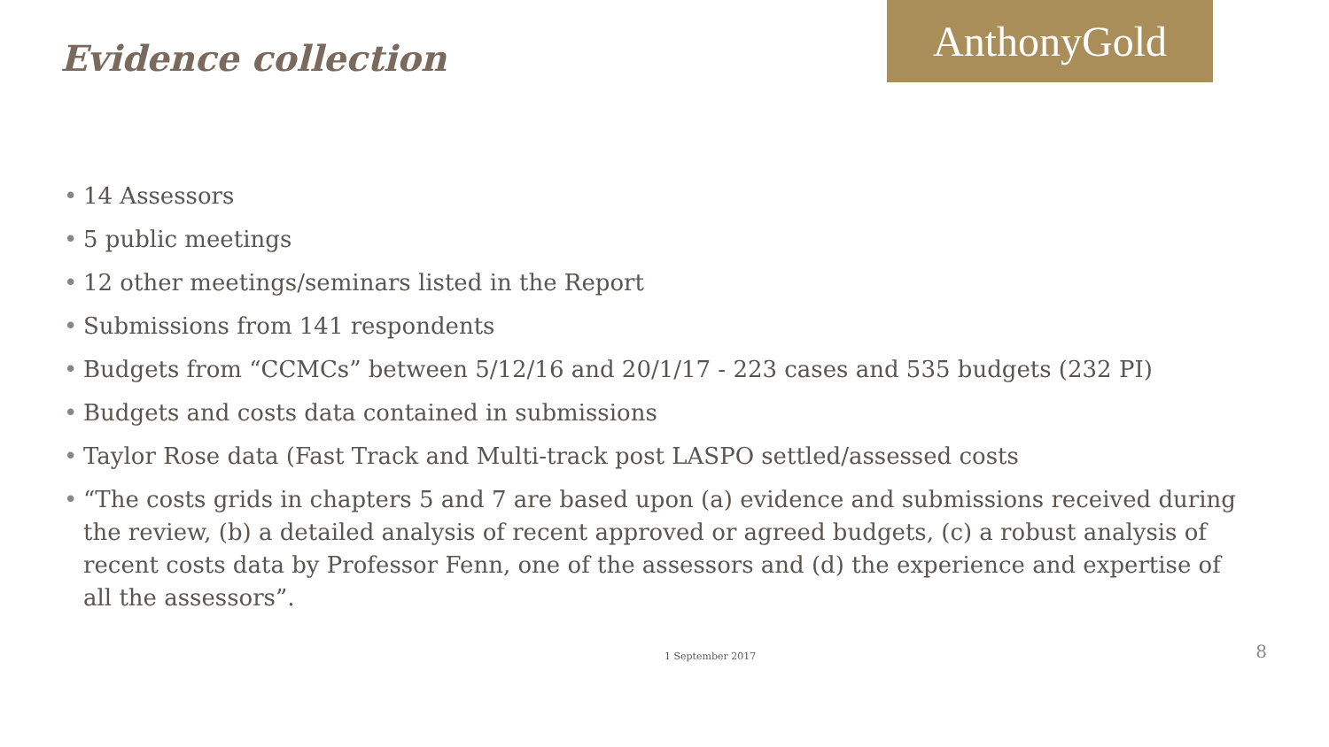Evidence collection
AnthonyGold
• 14 Assessors
• 5 public meetings
• 12 other meetings/seminars listed in the Report
• Submissions from 141 respondents
• Budgets from “CCMCs” between 5/12/16 and 20/1/17 - 223 cases and 535 budgets (232 PI)
• Budgets and costs data contained in submissions
• Taylor Rose data (Fast Track and Multi-track post LASPO settled/assessed costs
• “The costs grids in chapters 5 and 7 are based upon (a) evidence and submissions received during the review, (b) a detailed analysis of recent approved or agreed budgets, (c) a robust analysis of recent costs data by Professor Fenn, one of the assessors and (d) the experience and expertise of all the assessors”.
1 September 2017 8